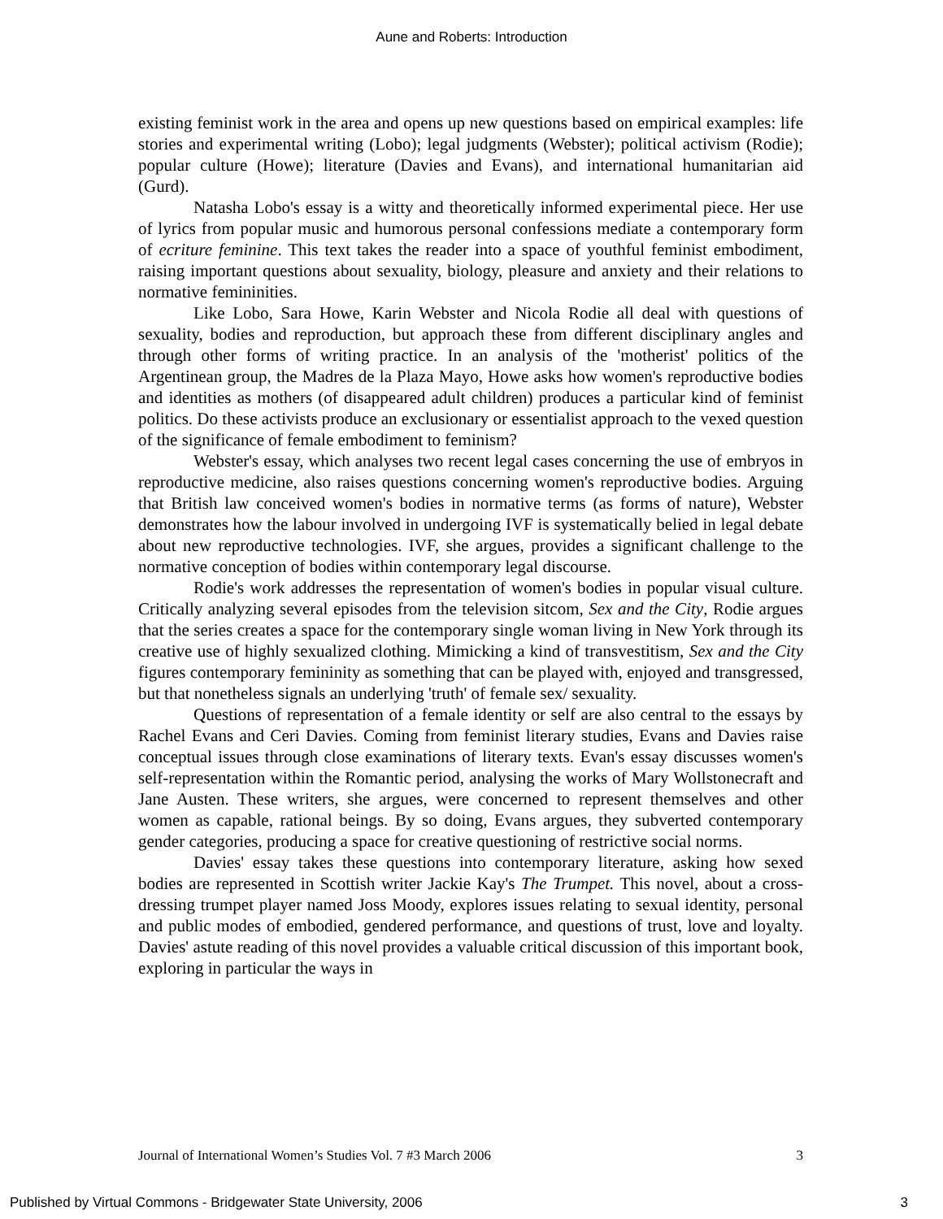Aune and Roberts: Introduction
existing feminist work in the area and opens up new questions based on empirical examples: life stories and experimental writing (Lobo); legal judgments (Webster); political activism (Rodie); popular culture (Howe); literature (Davies and Evans), and international humanitarian aid (Gurd).
Natasha Lobo's essay is a witty and theoretically informed experimental piece. Her use of lyrics from popular music and humorous personal confessions mediate a contemporary form of ecriture feminine. This text takes the reader into a space of youthful feminist embodiment, raising important questions about sexuality, biology, pleasure and anxiety and their relations to normative femininities.
Like Lobo, Sara Howe, Karin Webster and Nicola Rodie all deal with questions of sexuality, bodies and reproduction, but approach these from different disciplinary angles and through other forms of writing practice. In an analysis of the 'motherist' politics of the Argentinean group, the Madres de la Plaza Mayo, Howe asks how women's reproductive bodies and identities as mothers (of disappeared adult children) produces a particular kind of feminist politics. Do these activists produce an exclusionary or essentialist approach to the vexed question of the significance of female embodiment to feminism?
Webster's essay, which analyses two recent legal cases concerning the use of embryos in reproductive medicine, also raises questions concerning women's reproductive bodies. Arguing that British law conceived women's bodies in normative terms (as forms of nature), Webster demonstrates how the labour involved in undergoing IVF is systematically belied in legal debate about new reproductive technologies. IVF, she argues, provides a significant challenge to the normative conception of bodies within contemporary legal discourse.
Rodie's work addresses the representation of women's bodies in popular visual culture. Critically analyzing several episodes from the television sitcom, Sex and the City, Rodie argues that the series creates a space for the contemporary single woman living in New York through its creative use of highly sexualized clothing. Mimicking a kind of transvestitism, Sex and the City figures contemporary femininity as something that can be played with, enjoyed and transgressed, but that nonetheless signals an underlying 'truth' of female sex/ sexuality.
Questions of representation of a female identity or self are also central to the essays by Rachel Evans and Ceri Davies. Coming from feminist literary studies, Evans and Davies raise conceptual issues through close examinations of literary texts. Evan's essay discusses women's self-representation within the Romantic period, analysing the works of Mary Wollstonecraft and Jane Austen. These writers, she argues, were concerned to represent themselves and other women as capable, rational beings. By so doing, Evans argues, they subverted contemporary gender categories, producing a space for creative questioning of restrictive social norms.
Davies' essay takes these questions into contemporary literature, asking how sexed bodies are represented in Scottish writer Jackie Kay's The Trumpet. This novel, about a cross-dressing trumpet player named Joss Moody, explores issues relating to sexual identity, personal and public modes of embodied, gendered performance, and questions of trust, love and loyalty. Davies' astute reading of this novel provides a valuable critical discussion of this important book, exploring in particular the ways in
Journal of International Women’s Studies Vol. 7 #3 March 2006 3
Published by Virtual Commons - Bridgewater State University, 2006 3